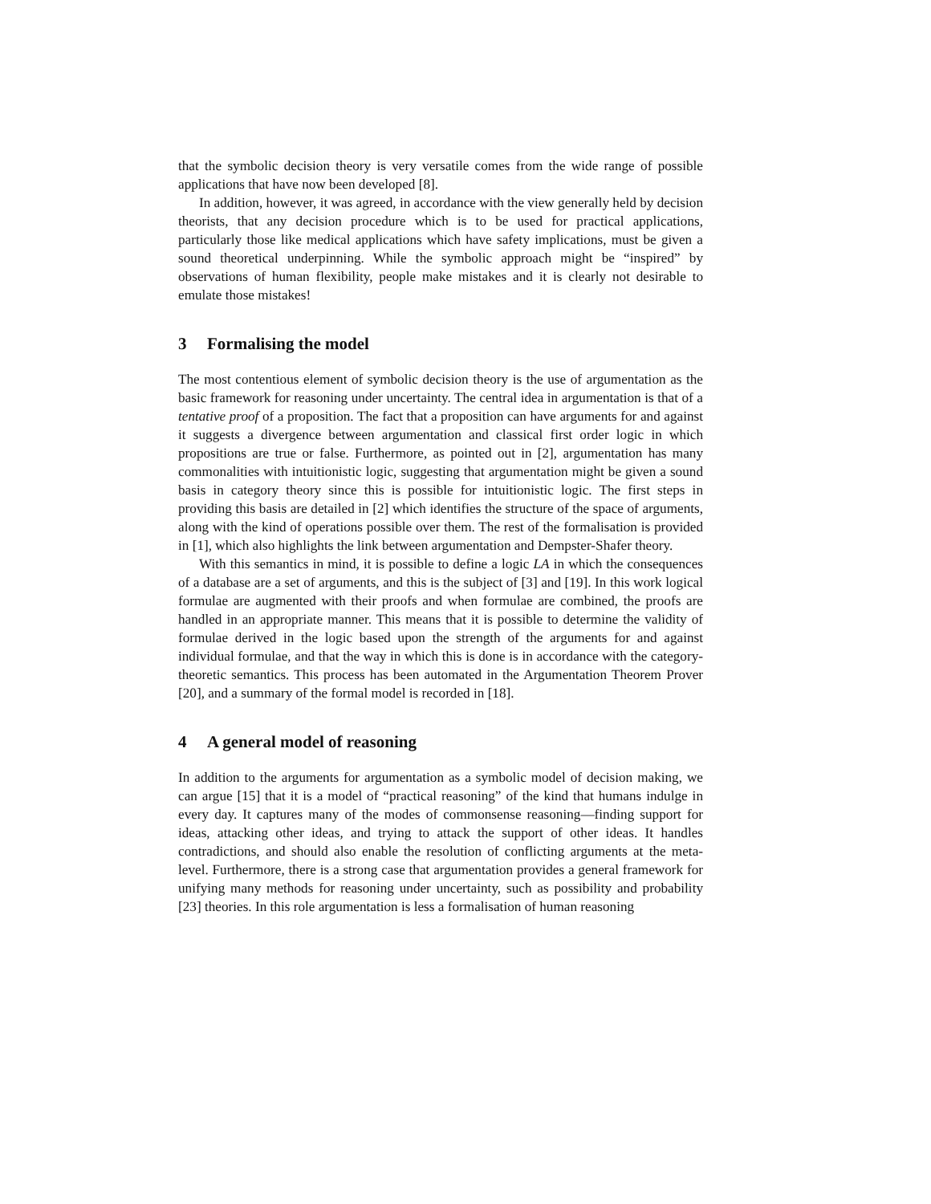that the symbolic decision theory is very versatile comes from the wide range of possible applications that have now been developed [8].
In addition, however, it was agreed, in accordance with the view generally held by decision theorists, that any decision procedure which is to be used for practical applications, particularly those like medical applications which have safety implications, must be given a sound theoretical underpinning. While the symbolic approach might be “inspired” by observations of human flexibility, people make mistakes and it is clearly not desirable to emulate those mistakes!
3 Formalising the model
The most contentious element of symbolic decision theory is the use of argumentation as the basic framework for reasoning under uncertainty. The central idea in argumentation is that of a tentative proof of a proposition. The fact that a proposition can have arguments for and against it suggests a divergence between argumentation and classical first order logic in which propositions are true or false. Furthermore, as pointed out in [2], argumentation has many commonalities with intuitionistic logic, suggesting that argumentation might be given a sound basis in category theory since this is possible for intuitionistic logic. The first steps in providing this basis are detailed in [2] which identifies the structure of the space of arguments, along with the kind of operations possible over them. The rest of the formalisation is provided in [1], which also highlights the link between argumentation and Dempster-Shafer theory.
With this semantics in mind, it is possible to define a logic LA in which the consequences of a database are a set of arguments, and this is the subject of [3] and [19]. In this work logical formulae are augmented with their proofs and when formulae are combined, the proofs are handled in an appropriate manner. This means that it is possible to determine the validity of formulae derived in the logic based upon the strength of the arguments for and against individual formulae, and that the way in which this is done is in accordance with the category-theoretic semantics. This process has been automated in the Argumentation Theorem Prover [20], and a summary of the formal model is recorded in [18].
4 A general model of reasoning
In addition to the arguments for argumentation as a symbolic model of decision making, we can argue [15] that it is a model of “practical reasoning” of the kind that humans indulge in every day. It captures many of the modes of commonsense reasoning—finding support for ideas, attacking other ideas, and trying to attack the support of other ideas. It handles contradictions, and should also enable the resolution of conflicting arguments at the meta-level. Furthermore, there is a strong case that argumentation provides a general framework for unifying many methods for reasoning under uncertainty, such as possibility and probability [23] theories. In this role argumentation is less a formalisation of human reasoning